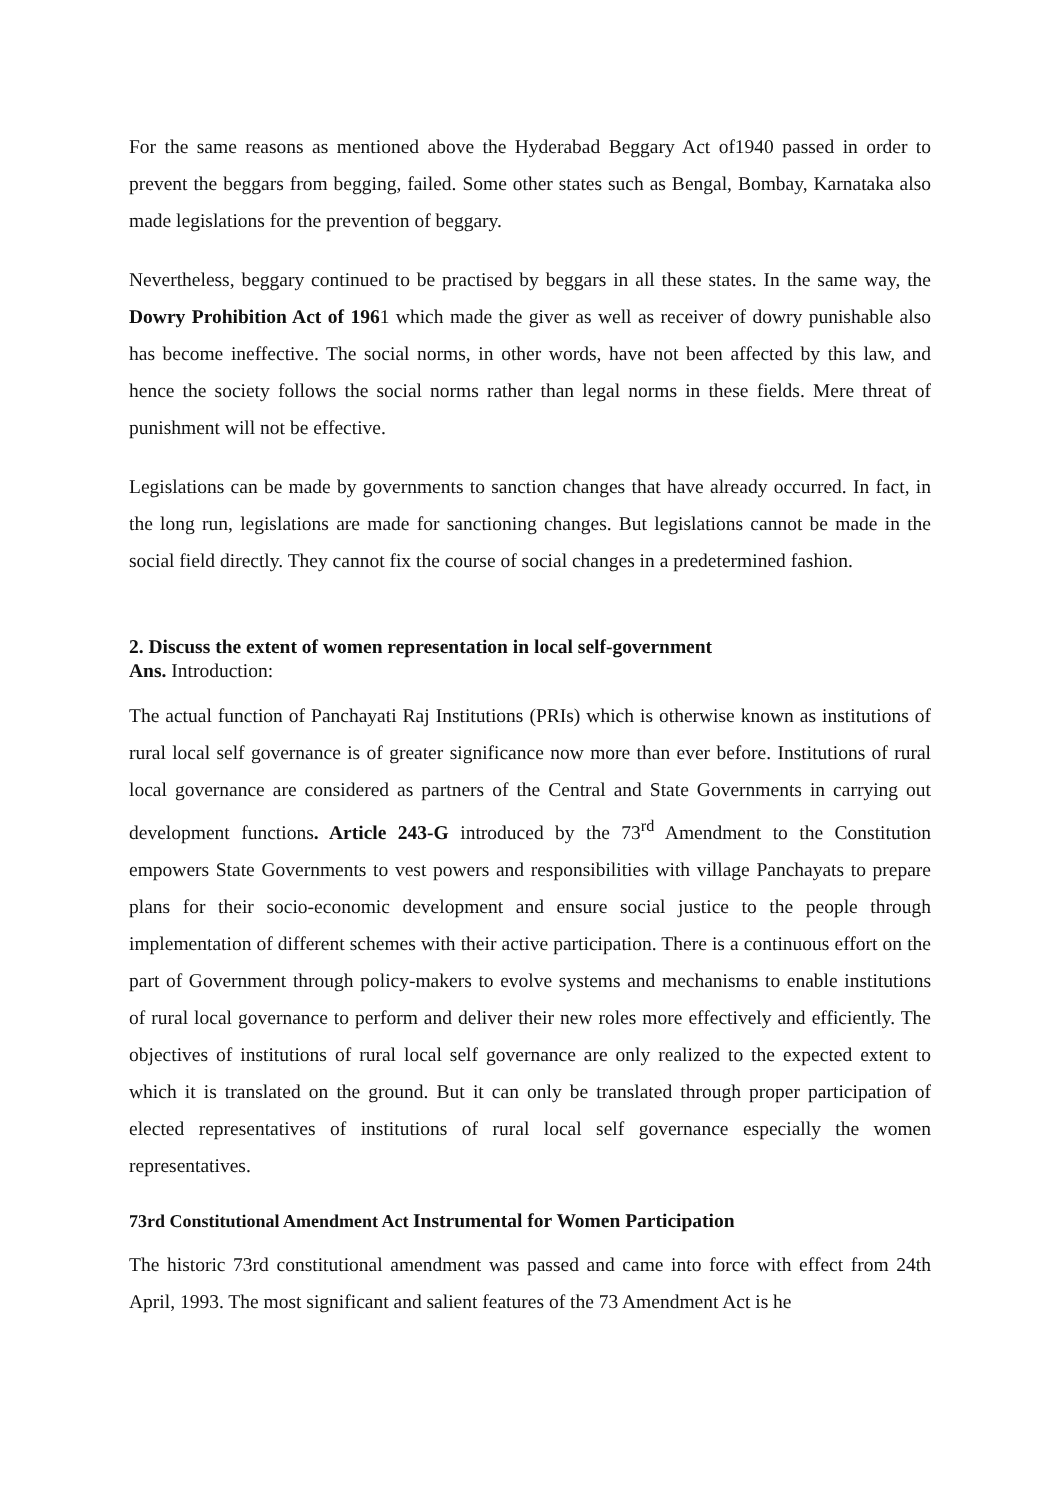For the same reasons as mentioned above the Hyderabad Beggary Act of1940 passed in order to prevent the beggars from begging, failed. Some other states such as Bengal, Bombay, Karnataka also made legislations for the prevention of beggary.
Nevertheless, beggary continued to be practised by beggars in all these states. In the same way, the Dowry Prohibition Act of 1961 which made the giver as well as receiver of dowry punishable also has become ineffective. The social norms, in other words, have not been affected by this law, and hence the society follows the social norms rather than legal norms in these fields. Mere threat of punishment will not be effective.
Legislations can be made by governments to sanction changes that have already occurred. In fact, in the long run, legislations are made for sanctioning changes. But legislations cannot be made in the social field directly. They cannot fix the course of social changes in a predetermined fashion.
2. Discuss the extent of women representation in local self-government
Ans. Introduction:
The actual function of Panchayati Raj Institutions (PRIs) which is otherwise known as institutions of rural local self governance is of greater significance now more than ever before. Institutions of rural local governance are considered as partners of the Central and State Governments in carrying out development functions. Article 243-G introduced by the 73<sup>rd</sup> Amendment to the Constitution empowers State Governments to vest powers and responsibilities with village Panchayats to prepare plans for their socio-economic development and ensure social justice to the people through implementation of different schemes with their active participation. There is a continuous effort on the part of Government through policy-makers to evolve systems and mechanisms to enable institutions of rural local governance to perform and deliver their new roles more effectively and efficiently. The objectives of institutions of rural local self governance are only realized to the expected extent to which it is translated on the ground. But it can only be translated through proper participation of elected representatives of institutions of rural local self governance especially the women representatives.
73rd Constitutional Amendment Act Instrumental for Women Participation
The historic 73rd constitutional amendment was passed and came into force with effect from 24th April, 1993. The most significant and salient features of the 73 Amendment Act is he